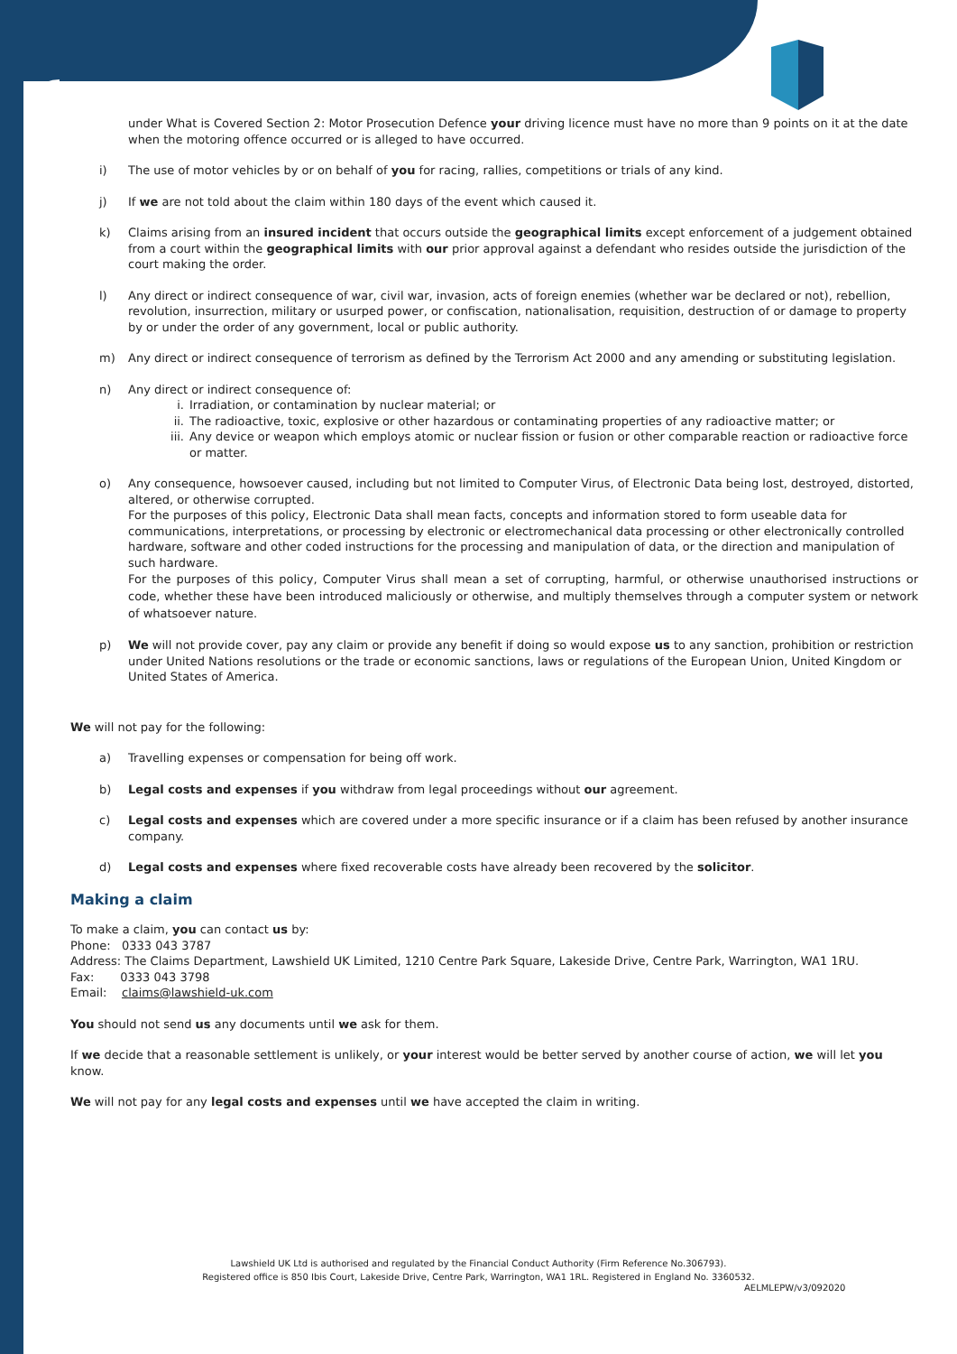under What is Covered Section 2: Motor Prosecution Defence your driving licence must have no more than 9 points on it at the date when the motoring offence occurred or is alleged to have occurred.
i) The use of motor vehicles by or on behalf of you for racing, rallies, competitions or trials of any kind.
j) If we are not told about the claim within 180 days of the event which caused it.
k) Claims arising from an insured incident that occurs outside the geographical limits except enforcement of a judgement obtained from a court within the geographical limits with our prior approval against a defendant who resides outside the jurisdiction of the court making the order.
l) Any direct or indirect consequence of war, civil war, invasion, acts of foreign enemies (whether war be declared or not), rebellion, revolution, insurrection, military or usurped power, or confiscation, nationalisation, requisition, destruction of or damage to property by or under the order of any government, local or public authority.
m) Any direct or indirect consequence of terrorism as defined by the Terrorism Act 2000 and any amending or substituting legislation.
n) Any direct or indirect consequence of:
i. Irradiation, or contamination by nuclear material; or
ii. The radioactive, toxic, explosive or other hazardous or contaminating properties of any radioactive matter; or
iii. Any device or weapon which employs atomic or nuclear fission or fusion or other comparable reaction or radioactive force or matter.
o) Any consequence, howsoever caused, including but not limited to Computer Virus, of Electronic Data being lost, destroyed, distorted, altered, or otherwise corrupted.
For the purposes of this policy, Electronic Data shall mean facts, concepts and information stored to form useable data for communications, interpretations, or processing by electronic or electromechanical data processing or other electronically controlled hardware, software and other coded instructions for the processing and manipulation of data, or the direction and manipulation of such hardware.
For the purposes of this policy, Computer Virus shall mean a set of corrupting, harmful, or otherwise unauthorised instructions or code, whether these have been introduced maliciously or otherwise, and multiply themselves through a computer system or network of whatsoever nature.
p) We will not provide cover, pay any claim or provide any benefit if doing so would expose us to any sanction, prohibition or restriction under United Nations resolutions or the trade or economic sanctions, laws or regulations of the European Union, United Kingdom or United States of America.
We will not pay for the following:
a) Travelling expenses or compensation for being off work.
b) Legal costs and expenses if you withdraw from legal proceedings without our agreement.
c) Legal costs and expenses which are covered under a more specific insurance or if a claim has been refused by another insurance company.
d) Legal costs and expenses where fixed recoverable costs have already been recovered by the solicitor.
Making a claim
To make a claim, you can contact us by:
Phone: 0333 043 3787
Address: The Claims Department, Lawshield UK Limited, 1210 Centre Park Square, Lakeside Drive, Centre Park, Warrington, WA1 1RU.
Fax: 0333 043 3798
Email: claims@lawshield-uk.com
You should not send us any documents until we ask for them.
If we decide that a reasonable settlement is unlikely, or your interest would be better served by another course of action, we will let you know.
We will not pay for any legal costs and expenses until we have accepted the claim in writing.
Lawshield UK Ltd is authorised and regulated by the Financial Conduct Authority (Firm Reference No.306793).
Registered office is 850 Ibis Court, Lakeside Drive, Centre Park, Warrington, WA1 1RL. Registered in England No. 3360532.
AELMLEPW/v3/092020